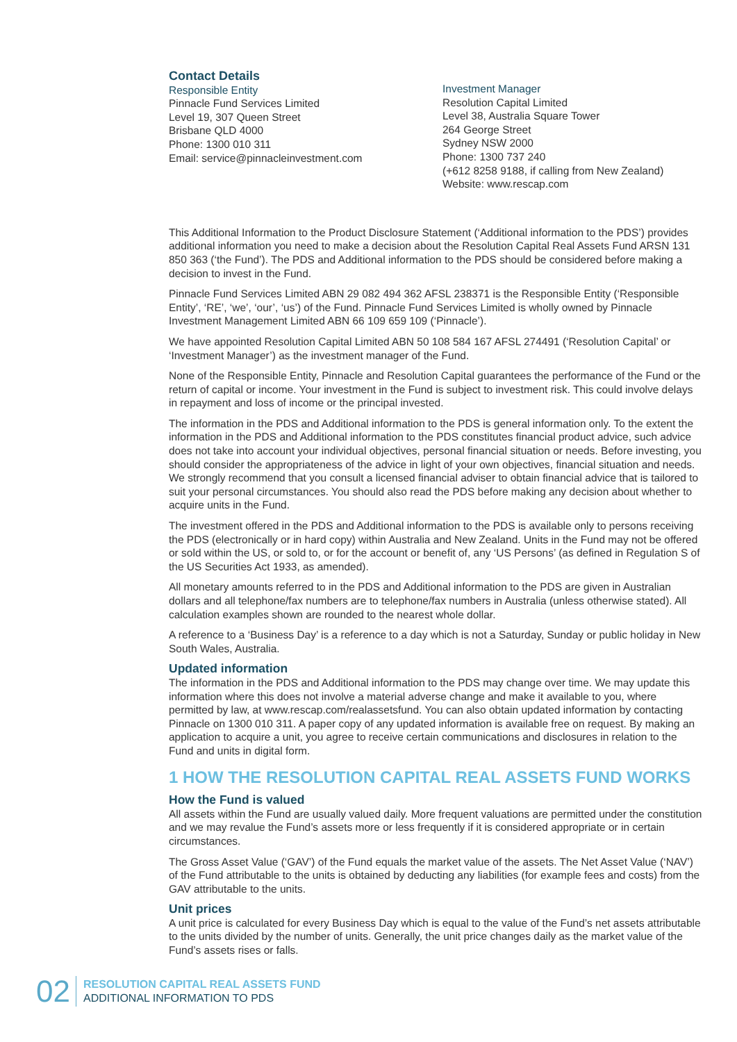Contact Details
Responsible Entity
Pinnacle Fund Services Limited
Level 19, 307 Queen Street
Brisbane QLD 4000
Phone: 1300 010 311
Email: service@pinnacleinvestment.com
Investment Manager
Resolution Capital Limited
Level 38, Australia Square Tower
264 George Street
Sydney NSW 2000
Phone: 1300 737 240
(+612 8258 9188, if calling from New Zealand)
Website: www.rescap.com
This Additional Information to the Product Disclosure Statement (‘Additional information to the PDS’) provides additional information you need to make a decision about the Resolution Capital Real Assets Fund ARSN 131 850 363 (‘the Fund’). The PDS and Additional information to the PDS should be considered before making a decision to invest in the Fund.
Pinnacle Fund Services Limited ABN 29 082 494 362 AFSL 238371 is the Responsible Entity (‘Responsible Entity’, ‘RE’, ‘we’, ‘our’, ‘us’) of the Fund. Pinnacle Fund Services Limited is wholly owned by Pinnacle Investment Management Limited ABN 66 109 659 109 (‘Pinnacle’).
We have appointed Resolution Capital Limited ABN 50 108 584 167 AFSL 274491 (‘Resolution Capital’ or ‘Investment Manager’) as the investment manager of the Fund.
None of the Responsible Entity, Pinnacle and Resolution Capital guarantees the performance of the Fund or the return of capital or income. Your investment in the Fund is subject to investment risk. This could involve delays in repayment and loss of income or the principal invested.
The information in the PDS and Additional information to the PDS is general information only. To the extent the information in the PDS and Additional information to the PDS constitutes financial product advice, such advice does not take into account your individual objectives, personal financial situation or needs. Before investing, you should consider the appropriateness of the advice in light of your own objectives, financial situation and needs. We strongly recommend that you consult a licensed financial adviser to obtain financial advice that is tailored to suit your personal circumstances. You should also read the PDS before making any decision about whether to acquire units in the Fund.
The investment offered in the PDS and Additional information to the PDS is available only to persons receiving the PDS (electronically or in hard copy) within Australia and New Zealand. Units in the Fund may not be offered or sold within the US, or sold to, or for the account or benefit of, any ‘US Persons’ (as defined in Regulation S of the US Securities Act 1933, as amended).
All monetary amounts referred to in the PDS and Additional information to the PDS are given in Australian dollars and all telephone/fax numbers are to telephone/fax numbers in Australia (unless otherwise stated). All calculation examples shown are rounded to the nearest whole dollar.
A reference to a ‘Business Day’ is a reference to a day which is not a Saturday, Sunday or public holiday in New South Wales, Australia.
Updated information
The information in the PDS and Additional information to the PDS may change over time. We may update this information where this does not involve a material adverse change and make it available to you, where permitted by law, at www.rescap.com/realassetsfund. You can also obtain updated information by contacting Pinnacle on 1300 010 311. A paper copy of any updated information is available free on request. By making an application to acquire a unit, you agree to receive certain communications and disclosures in relation to the Fund and units in digital form.
1 HOW THE RESOLUTION CAPITAL REAL ASSETS FUND WORKS
How the Fund is valued
All assets within the Fund are usually valued daily. More frequent valuations are permitted under the constitution and we may revalue the Fund’s assets more or less frequently if it is considered appropriate or in certain circumstances.
The Gross Asset Value (‘GAV’) of the Fund equals the market value of the assets. The Net Asset Value (‘NAV’) of the Fund attributable to the units is obtained by deducting any liabilities (for example fees and costs) from the GAV attributable to the units.
Unit prices
A unit price is calculated for every Business Day which is equal to the value of the Fund’s net assets attributable to the units divided by the number of units. Generally, the unit price changes daily as the market value of the Fund’s assets rises or falls.
02
RESOLUTION CAPITAL REAL ASSETS FUND
ADDITIONAL INFORMATION TO PDS